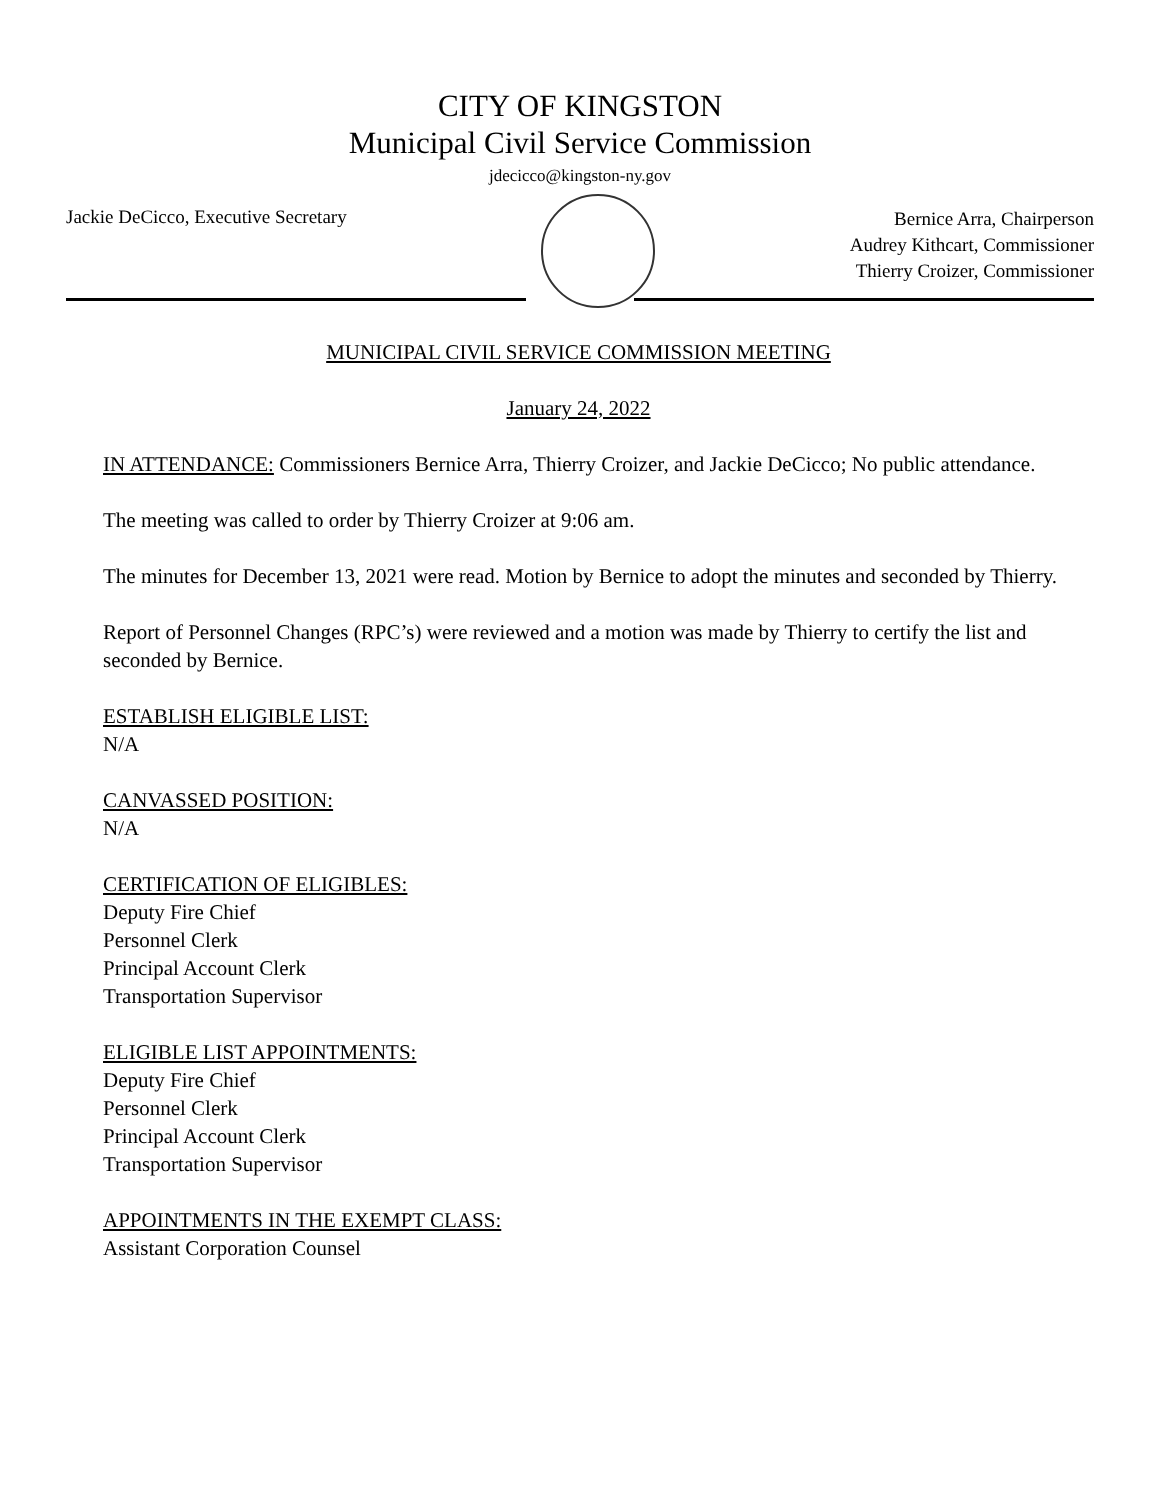CITY OF KINGSTON
Municipal Civil Service Commission
jdecicco@kingston-ny.gov
Jackie DeCicco, Executive Secretary
Bernice Arra, Chairperson
Audrey Kithcart, Commissioner
Thierry Croizer, Commissioner
MUNICIPAL CIVIL SERVICE COMMISSION MEETING
January 24, 2022
IN ATTENDANCE: Commissioners Bernice Arra, Thierry Croizer, and Jackie DeCicco; No public attendance.
The meeting was called to order by Thierry Croizer at 9:06 am.
The minutes for December 13, 2021 were read. Motion by Bernice to adopt the minutes and seconded by Thierry.
Report of Personnel Changes (RPC’s) were reviewed and a motion was made by Thierry to certify the list and seconded by Bernice.
ESTABLISH ELIGIBLE LIST:
N/A
CANVASSED POSITION:
N/A
CERTIFICATION OF ELIGIBLES:
Deputy Fire Chief
Personnel Clerk
Principal Account Clerk
Transportation Supervisor
ELIGIBLE LIST APPOINTMENTS:
Deputy Fire Chief
Personnel Clerk
Principal Account Clerk
Transportation Supervisor
APPOINTMENTS IN THE EXEMPT CLASS:
Assistant Corporation Counsel